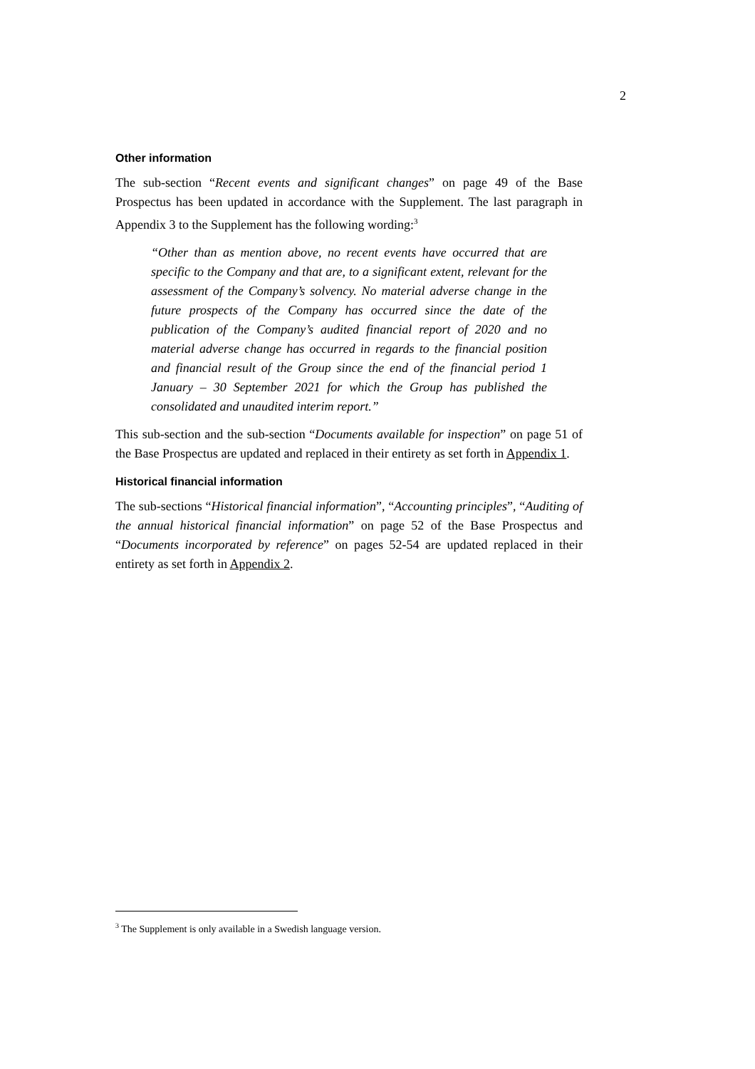2
Other information
The sub-section “Recent events and significant changes” on page 49 of the Base Prospectus has been updated in accordance with the Supplement. The last paragraph in Appendix 3 to the Supplement has the following wording:<sup>3</sup>
“Other than as mention above, no recent events have occurred that are specific to the Company and that are, to a significant extent, relevant for the assessment of the Company’s solvency. No material adverse change in the future prospects of the Company has occurred since the date of the publication of the Company’s audited financial report of 2020 and no material adverse change has occurred in regards to the financial position and financial result of the Group since the end of the financial period 1 January – 30 September 2021 for which the Group has published the consolidated and unaudited interim report.”
This sub-section and the sub-section “Documents available for inspection” on page 51 of the Base Prospectus are updated and replaced in their entirety as set forth in Appendix 1.
Historical financial information
The sub-sections “Historical financial information”, “Accounting principles”, “Auditing of the annual historical financial information” on page 52 of the Base Prospectus and “Documents incorporated by reference” on pages 52-54 are updated replaced in their entirety as set forth in Appendix 2.
<sup>3</sup> The Supplement is only available in a Swedish language version.